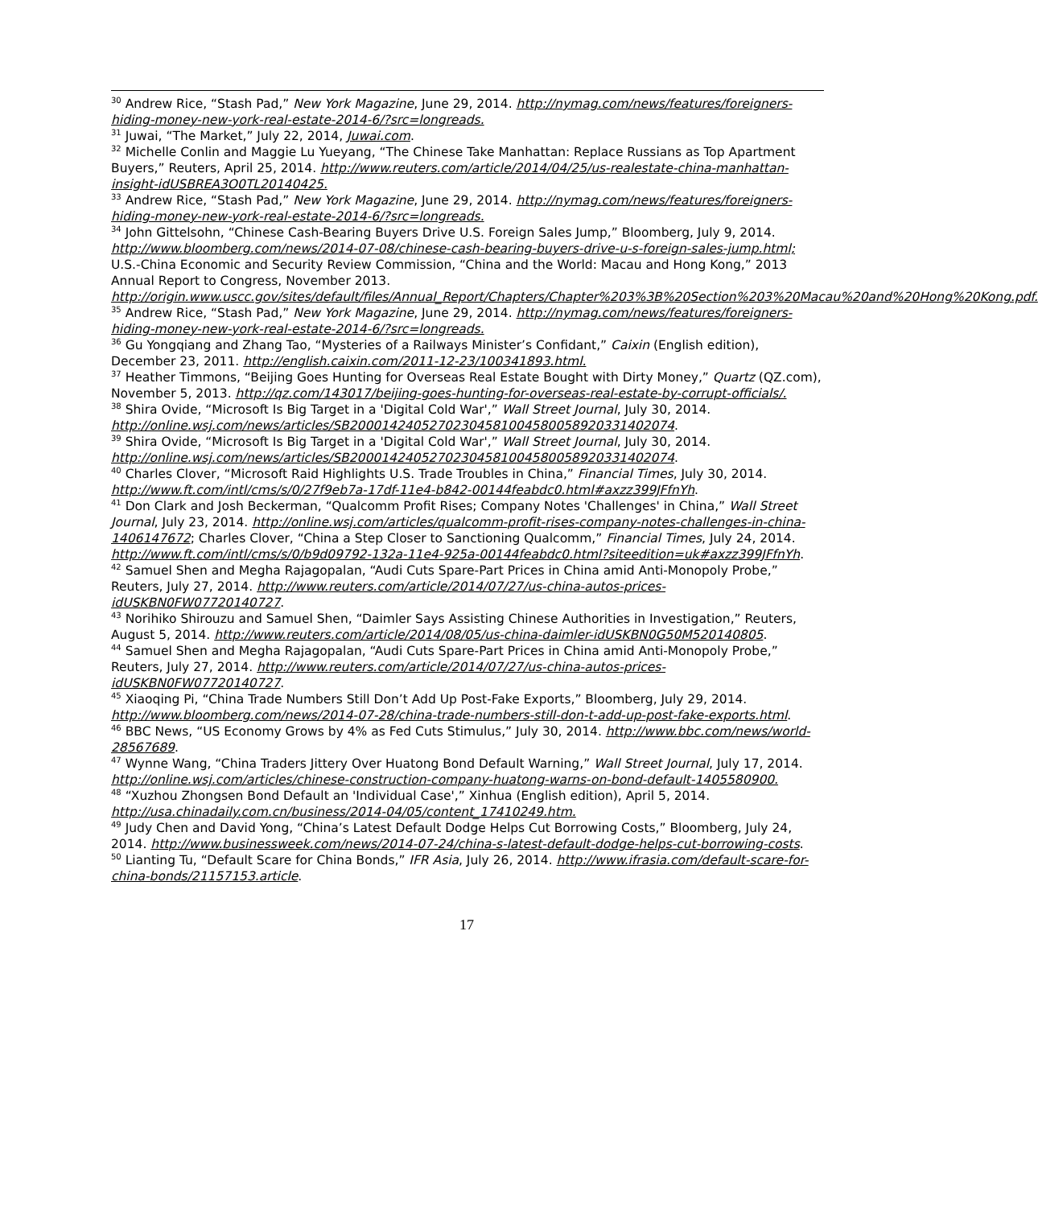<sup>30</sup> Andrew Rice, “Stash Pad,” New York Magazine, June 29, 2014. http://nymag.com/news/features/foreigners-hiding-money-new-york-real-estate-2014-6/?src=longreads.
<sup>31</sup> Juwai, “The Market,” July 22, 2014, Juwai.com.
<sup>32</sup> Michelle Conlin and Maggie Lu Yueyang, “The Chinese Take Manhattan: Replace Russians as Top Apartment Buyers,” Reuters, April 25, 2014. http://www.reuters.com/article/2014/04/25/us-realestate-china-manhattan-insight-idUSBREA3O0TL20140425.
<sup>33</sup> Andrew Rice, “Stash Pad,” New York Magazine, June 29, 2014. http://nymag.com/news/features/foreigners-hiding-money-new-york-real-estate-2014-6/?src=longreads.
<sup>34</sup> John Gittelsohn, “Chinese Cash-Bearing Buyers Drive U.S. Foreign Sales Jump,” Bloomberg, July 9, 2014. http://www.bloomberg.com/news/2014-07-08/chinese-cash-bearing-buyers-drive-u-s-foreign-sales-jump.html; U.S.-China Economic and Security Review Commission, “China and the World: Macau and Hong Kong,” 2013 Annual Report to Congress, November 2013. http://origin.www.uscc.gov/sites/default/files/Annual_Report/Chapters/Chapter%203%3B%20Section%203%20Macau%20and%20Hong%20Kong.pdf.
<sup>35</sup> Andrew Rice, “Stash Pad,” New York Magazine, June 29, 2014. http://nymag.com/news/features/foreigners-hiding-money-new-york-real-estate-2014-6/?src=longreads.
<sup>36</sup> Gu Yongqiang and Zhang Tao, “Mysteries of a Railways Minister’s Confidant,” Caixin (English edition), December 23, 2011. http://english.caixin.com/2011-12-23/100341893.html.
<sup>37</sup> Heather Timmons, “Beijing Goes Hunting for Overseas Real Estate Bought with Dirty Money,” Quartz (QZ.com), November 5, 2013. http://qz.com/143017/beijing-goes-hunting-for-overseas-real-estate-by-corrupt-officials/.
<sup>38</sup> Shira Ovide, “Microsoft Is Big Target in a 'Digital Cold War',” Wall Street Journal, July 30, 2014. http://online.wsj.com/news/articles/SB20001424052702304581004580058920331402074.
<sup>39</sup> Shira Ovide, “Microsoft Is Big Target in a 'Digital Cold War',” Wall Street Journal, July 30, 2014. http://online.wsj.com/news/articles/SB20001424052702304581004580058920331402074.
<sup>40</sup> Charles Clover, “Microsoft Raid Highlights U.S. Trade Troubles in China,” Financial Times, July 30, 2014. http://www.ft.com/intl/cms/s/0/27f9eb7a-17df-11e4-b842-00144feabdc0.html#axzz399JFfnYh.
<sup>41</sup> Don Clark and Josh Beckerman, “Qualcomm Profit Rises; Company Notes 'Challenges' in China,” Wall Street Journal, July 23, 2014. http://online.wsj.com/articles/qualcomm-profit-rises-company-notes-challenges-in-china-1406147672; Charles Clover, “China a Step Closer to Sanctioning Qualcomm,” Financial Times, July 24, 2014. http://www.ft.com/intl/cms/s/0/b9d09792-132a-11e4-925a-00144feabdc0.html?siteedition=uk#axzz399JFfnYh.
<sup>42</sup> Samuel Shen and Megha Rajagopalan, “Audi Cuts Spare-Part Prices in China amid Anti-Monopoly Probe,” Reuters, July 27, 2014. http://www.reuters.com/article/2014/07/27/us-china-autos-prices-idUSKBN0FW07720140727.
<sup>43</sup> Norihiko Shirouzu and Samuel Shen, “Daimler Says Assisting Chinese Authorities in Investigation,” Reuters, August 5, 2014. http://www.reuters.com/article/2014/08/05/us-china-daimler-idUSKBN0G50M520140805.
<sup>44</sup> Samuel Shen and Megha Rajagopalan, “Audi Cuts Spare-Part Prices in China amid Anti-Monopoly Probe,” Reuters, July 27, 2014. http://www.reuters.com/article/2014/07/27/us-china-autos-prices-idUSKBN0FW07720140727.
<sup>45</sup> Xiaoqing Pi, “China Trade Numbers Still Don’t Add Up Post-Fake Exports,” Bloomberg, July 29, 2014. http://www.bloomberg.com/news/2014-07-28/china-trade-numbers-still-don-t-add-up-post-fake-exports.html.
<sup>46</sup> BBC News, “US Economy Grows by 4% as Fed Cuts Stimulus,” July 30, 2014. http://www.bbc.com/news/world-28567689.
<sup>47</sup> Wynne Wang, “China Traders Jittery Over Huatong Bond Default Warning,” Wall Street Journal, July 17, 2014. http://online.wsj.com/articles/chinese-construction-company-huatong-warns-on-bond-default-1405580900.
<sup>48</sup> “Xuzhou Zhongsen Bond Default an 'Individual Case',” Xinhua (English edition), April 5, 2014. http://usa.chinadaily.com.cn/business/2014-04/05/content_17410249.htm.
<sup>49</sup> Judy Chen and David Yong, “China’s Latest Default Dodge Helps Cut Borrowing Costs,” Bloomberg, July 24, 2014. http://www.businessweek.com/news/2014-07-24/china-s-latest-default-dodge-helps-cut-borrowing-costs.
<sup>50</sup> Lianting Tu, “Default Scare for China Bonds,” IFR Asia, July 26, 2014. http://www.ifrasia.com/default-scare-for-china-bonds/21157153.article.
17